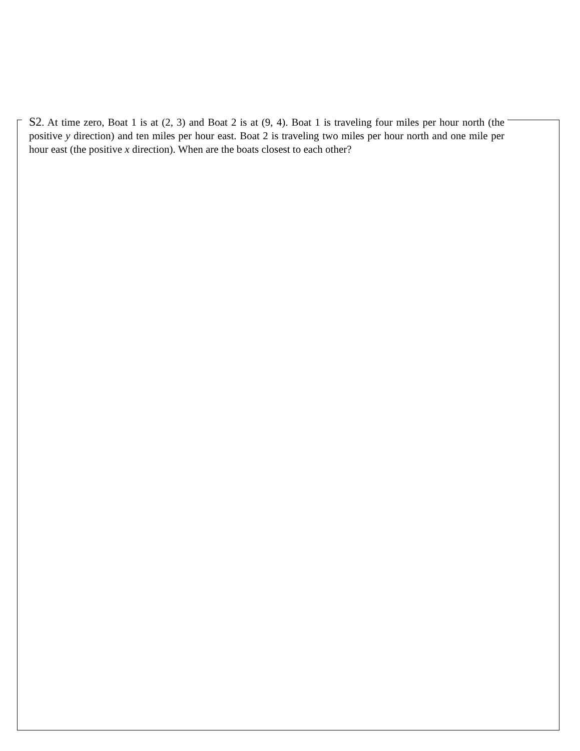S2. At time zero, Boat 1 is at (2, 3) and Boat 2 is at (9, 4). Boat 1 is traveling four miles per hour north (the positive y direction) and ten miles per hour east. Boat 2 is traveling two miles per hour north and one mile per hour east (the positive x direction). When are the boats closest to each other?